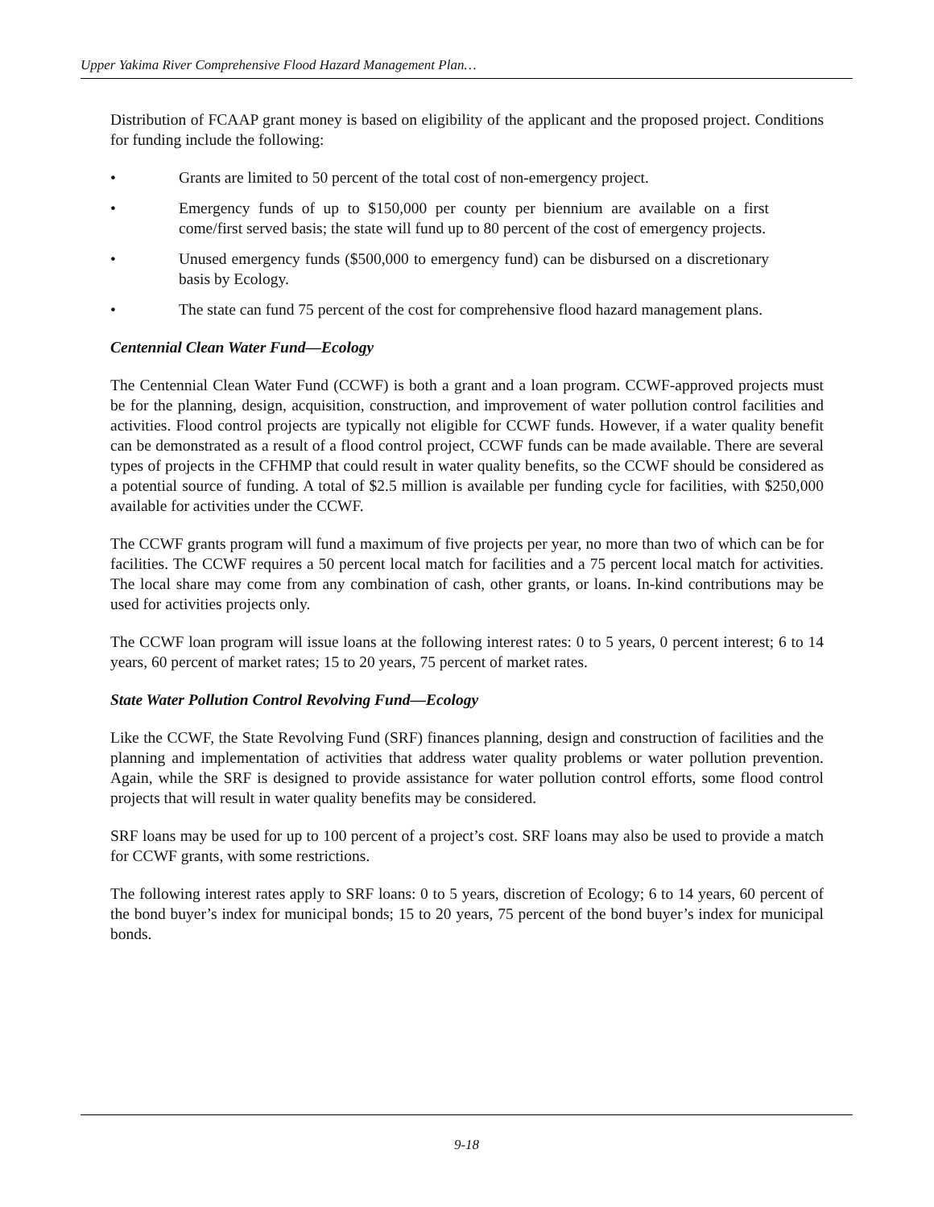Upper Yakima River Comprehensive Flood Hazard Management Plan…
Distribution of FCAAP grant money is based on eligibility of the applicant and the proposed project. Conditions for funding include the following:
• Grants are limited to 50 percent of the total cost of non-emergency project.
• Emergency funds of up to $150,000 per county per biennium are available on a first come/first served basis; the state will fund up to 80 percent of the cost of emergency projects.
• Unused emergency funds ($500,000 to emergency fund) can be disbursed on a discretionary basis by Ecology.
• The state can fund 75 percent of the cost for comprehensive flood hazard management plans.
Centennial Clean Water Fund—Ecology
The Centennial Clean Water Fund (CCWF) is both a grant and a loan program. CCWF-approved projects must be for the planning, design, acquisition, construction, and improvement of water pollution control facilities and activities. Flood control projects are typically not eligible for CCWF funds. However, if a water quality benefit can be demonstrated as a result of a flood control project, CCWF funds can be made available. There are several types of projects in the CFHMP that could result in water quality benefits, so the CCWF should be considered as a potential source of funding. A total of $2.5 million is available per funding cycle for facilities, with $250,000 available for activities under the CCWF.
The CCWF grants program will fund a maximum of five projects per year, no more than two of which can be for facilities. The CCWF requires a 50 percent local match for facilities and a 75 percent local match for activities. The local share may come from any combination of cash, other grants, or loans. In-kind contributions may be used for activities projects only.
The CCWF loan program will issue loans at the following interest rates: 0 to 5 years, 0 percent interest; 6 to 14 years, 60 percent of market rates; 15 to 20 years, 75 percent of market rates.
State Water Pollution Control Revolving Fund—Ecology
Like the CCWF, the State Revolving Fund (SRF) finances planning, design and construction of facilities and the planning and implementation of activities that address water quality problems or water pollution prevention. Again, while the SRF is designed to provide assistance for water pollution control efforts, some flood control projects that will result in water quality benefits may be considered.
SRF loans may be used for up to 100 percent of a project’s cost. SRF loans may also be used to provide a match for CCWF grants, with some restrictions.
The following interest rates apply to SRF loans: 0 to 5 years, discretion of Ecology; 6 to 14 years, 60 percent of the bond buyer’s index for municipal bonds; 15 to 20 years, 75 percent of the bond buyer’s index for municipal bonds.
9-18